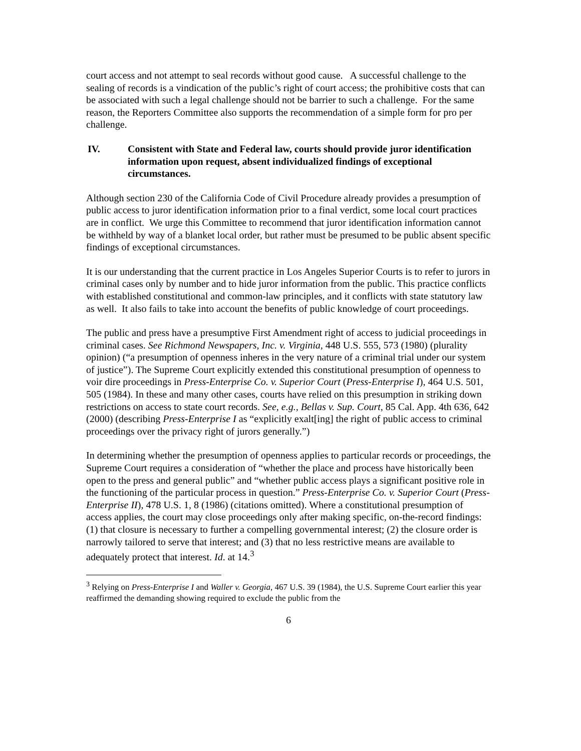court access and not attempt to seal records without good cause. A successful challenge to the sealing of records is a vindication of the public’s right of court access; the prohibitive costs that can be associated with such a legal challenge should not be barrier to such a challenge. For the same reason, the Reporters Committee also supports the recommendation of a simple form for pro per challenge.
IV. Consistent with State and Federal law, courts should provide juror identification information upon request, absent individualized findings of exceptional circumstances.
Although section 230 of the California Code of Civil Procedure already provides a presumption of public access to juror identification information prior to a final verdict, some local court practices are in conflict. We urge this Committee to recommend that juror identification information cannot be withheld by way of a blanket local order, but rather must be presumed to be public absent specific findings of exceptional circumstances.
It is our understanding that the current practice in Los Angeles Superior Courts is to refer to jurors in criminal cases only by number and to hide juror information from the public. This practice conflicts with established constitutional and common-law principles, and it conflicts with state statutory law as well. It also fails to take into account the benefits of public knowledge of court proceedings.
The public and press have a presumptive First Amendment right of access to judicial proceedings in criminal cases. See Richmond Newspapers, Inc. v. Virginia, 448 U.S. 555, 573 (1980) (plurality opinion) (“a presumption of openness inheres in the very nature of a criminal trial under our system of justice”). The Supreme Court explicitly extended this constitutional presumption of openness to voir dire proceedings in Press-Enterprise Co. v. Superior Court (Press-Enterprise I), 464 U.S. 501, 505 (1984). In these and many other cases, courts have relied on this presumption in striking down restrictions on access to state court records. See, e.g., Bellas v. Sup. Court, 85 Cal. App. 4th 636, 642 (2000) (describing Press-Enterprise I as “explicitly exalt[ing] the right of public access to criminal proceedings over the privacy right of jurors generally.”)
In determining whether the presumption of openness applies to particular records or proceedings, the Supreme Court requires a consideration of “whether the place and process have historically been open to the press and general public” and “whether public access plays a significant positive role in the functioning of the particular process in question.” Press-Enterprise Co. v. Superior Court (Press-Enterprise II), 478 U.S. 1, 8 (1986) (citations omitted). Where a constitutional presumption of access applies, the court may close proceedings only after making specific, on-the-record findings: (1) that closure is necessary to further a compelling governmental interest; (2) the closure order is narrowly tailored to serve that interest; and (3) that no less restrictive means are available to adequately protect that interest. Id. at 14.<sup>3</sup>
<sup>3</sup> Relying on Press-Enterprise I and Waller v. Georgia, 467 U.S. 39 (1984), the U.S. Supreme Court earlier this year reaffirmed the demanding showing required to exclude the public from the
6